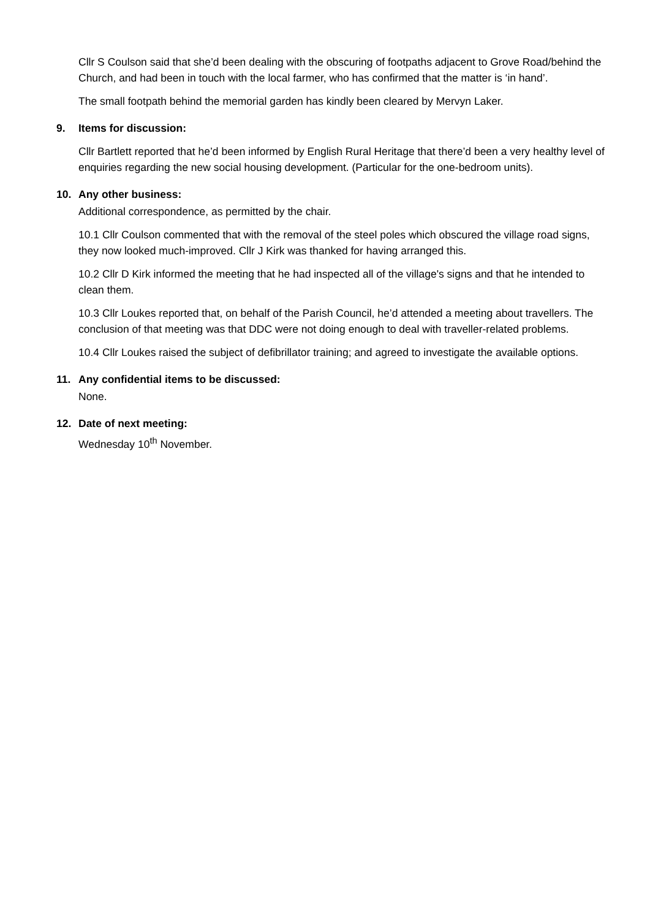Cllr S Coulson said that she’d been dealing with the obscuring of footpaths adjacent to Grove Road/behind the Church, and had been in touch with the local farmer, who has confirmed that the matter is ‘in hand’.
The small footpath behind the memorial garden has kindly been cleared by Mervyn Laker.
9. Items for discussion:
Cllr Bartlett reported that he’d been informed by English Rural Heritage that there’d been a very healthy level of enquiries regarding the new social housing development. (Particular for the one-bedroom units).
10. Any other business:
Additional correspondence, as permitted by the chair.
10.1 Cllr Coulson commented that with the removal of the steel poles which obscured the village road signs, they now looked much-improved. Cllr J Kirk was thanked for having arranged this.
10.2 Cllr D Kirk informed the meeting that he had inspected all of the village's signs and that he intended to clean them.
10.3 Cllr Loukes reported that, on behalf of the Parish Council, he’d attended a meeting about travellers. The conclusion of that meeting was that DDC were not doing enough to deal with traveller-related problems.
10.4 Cllr Loukes raised the subject of defibrillator training; and agreed to investigate the available options.
11. Any confidential items to be discussed:
None.
12. Date of next meeting:
Wednesday 10<sup>th</sup> November.